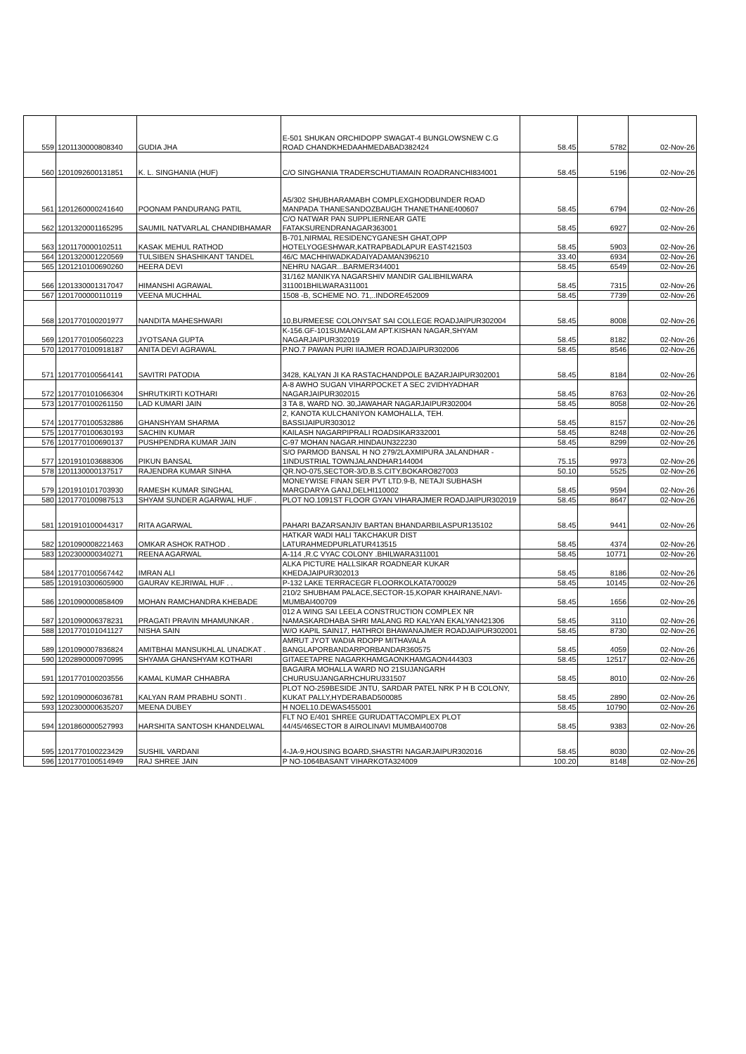| 559 | 1201130000808340 | GUDIA JHA | E-501 SHUKAN ORCHIDOPP SWAGAT-4 BUNGLOWSNEW C.G ROAD CHANDKHEDAAHMEDABAD382424 | 58.45 | 5782 | 02-Nov-26 |
| 560 | 1201092600131851 | K. L. SINGHANIA (HUF) | C/O SINGHANIA TRADERSCHUTIAMAIN ROADRANCHI834001 | 58.45 | 5196 | 02-Nov-26 |
| 561 | 1201260000241640 | POONAM PANDURANG PATIL | A5/302 SHUBHARAMABH COMPLEXGHODBUNDER ROAD MANPADA THANESANDOZBAUGH THANETHANE400607 | 58.45 | 6794 | 02-Nov-26 |
| 562 | 1201320001165295 | SAUMIL NATVARLAL CHANDIBHAMAR | C/O NATWAR PAN SUPPLIERNEAR GATE FATAKSURENDRANAGAR363001 | 58.45 | 6927 | 02-Nov-26 |
| 563 | 1201170000102511 | KASAK MEHUL RATHOD | B-701,NIRMAL RESIDENCYGANESH GHAT,OPP HOTELYOGESHWAR,KATRAPBADLAPUR EAST421503 | 58.45 | 5903 | 02-Nov-26 |
| 564 | 1201320001220569 | TULSIBEN SHASHIKANT TANDEL | 46/C MACHHIWADKADAIYADAMAN396210 | 33.40 | 6934 | 02-Nov-26 |
| 565 | 1201210100690260 | HEERA DEVI | NEHRU NAGAR...BARMER344001 | 58.45 | 6549 | 02-Nov-26 |
| 566 | 1201330001317047 | HIMANSHI AGRAWAL | 31/162 MANIKYA NAGARSHIV MANDIR GALIBHILWARA 311001BHILWARA311001 | 58.45 | 7315 | 02-Nov-26 |
| 567 | 1201700000110119 | VEENA MUCHHAL | 1508 -B, SCHEME NO. 71,..INDORE452009 | 58.45 | 7739 | 02-Nov-26 |
| 568 | 1201770100201977 | NANDITA MAHESHWARI | 10,BURMEESE COLONYSAT SAI COLLEGE ROADJAIPUR302004 | 58.45 | 8008 | 02-Nov-26 |
| 569 | 1201770100560223 | JYOTSANA GUPTA | K-156.GF-101SUMANGLAM APT.KISHAN NAGAR,SHYAM NAGARJAIPUR302019 | 58.45 | 8182 | 02-Nov-26 |
| 570 | 1201770100918187 | ANITA DEVI AGRAWAL | P.NO.7 PAWAN PURI IIAJMER ROADJAIPUR302006 | 58.45 | 8546 | 02-Nov-26 |
| 571 | 1201770100564141 | SAVITRI PATODIA | 3428, KALYAN JI KA RASTACHANDPOLE BAZARJAIPUR302001 | 58.45 | 8184 | 02-Nov-26 |
| 572 | 1201770101066304 | SHRUTKIRTI KOTHARI | A-8 AWHO SUGAN VIHARPOCKET A SEC 2VIDHYADHAR NAGARJAIPUR302015 | 58.45 | 8763 | 02-Nov-26 |
| 573 | 1201770100261150 | LAD KUMARI JAIN | 3 TA 8, WARD NO. 30,JAWAHAR NAGARJAIPUR302004 | 58.45 | 8058 | 02-Nov-26 |
| 574 | 1201770100532886 | GHANSHYAM SHARMA | 2, KANOTA KULCHANIYON KAMOHALLA, TEH. BASSIJAIPUR303012 | 58.45 | 8157 | 02-Nov-26 |
| 575 | 1201770100630193 | SACHIN KUMAR | KAILASH NAGARPIPRALI ROADSIKAR332001 | 58.45 | 8248 | 02-Nov-26 |
| 576 | 1201770100690137 | PUSHPENDRA KUMAR JAIN | C-97 MOHAN NAGAR.HINDAUN322230 | 58.45 | 8299 | 02-Nov-26 |
| 577 | 1201910103688306 | PIKUN BANSAL | S/O PARMOD BANSAL H NO 279/2LAXMIPURA JALANDHAR - 1INDUSTRIAL TOWNJALANDHAR144004 | 75.15 | 9973 | 02-Nov-26 |
| 578 | 1201130000137517 | RAJENDRA KUMAR SINHA | QR.NO-075,SECTOR-3/D,B.S.CITY,BOKARO827003 | 50.10 | 5525 | 02-Nov-26 |
| 579 | 1201910101703930 | RAMESH KUMAR SINGHAL | MONEYWISE FINAN SER PVT LTD.9-B, NETAJI SUBHASH MARGDARYA GANJ,DELHI110002 | 58.45 | 9594 | 02-Nov-26 |
| 580 | 1201770100987513 | SHYAM SUNDER AGARWAL HUF . | PLOT NO.1091ST FLOOR GYAN VIHARAJMER ROADJAIPUR302019 | 58.45 | 8647 | 02-Nov-26 |
| 581 | 1201910100044317 | RITA AGARWAL | PAHARI BAZARSANJIV BARTAN BHANDARBILASPUR135102 | 58.45 | 9441 | 02-Nov-26 |
| 582 | 1201090008221463 | OMKAR ASHOK RATHOD . | HATKAR WADI HALI TAKCHAKUR DIST LATURAHMEDPURLATUR413515 | 58.45 | 4374 | 02-Nov-26 |
| 583 | 1202300000340271 | REENA AGARWAL | A-114 ,R.C VYAC COLONY .BHILWARA311001 | 58.45 | 10771 | 02-Nov-26 |
| 584 | 1201770100567442 | IMRAN ALI | ALKA PICTURE HALLSIKAR ROADNEAR KUKAR KHEDAJAIPUR302013 | 58.45 | 8186 | 02-Nov-26 |
| 585 | 1201910300605900 | GAURAV KEJRIWAL HUF . . | P-132 LAKE TERRACEGR FLOORKOLKATA700029 | 58.45 | 10145 | 02-Nov-26 |
| 586 | 1201090000858409 | MOHAN RAMCHANDRA KHEBADE | 210/2 SHUBHAM PALACE,SECTOR-15,KOPAR KHAIRANE,NAVI-MUMBAI400709 | 58.45 | 1656 | 02-Nov-26 |
| 587 | 1201090006378231 | PRAGATI PRAVIN MHAMUNKAR . | 012 A WING SAI LEELA CONSTRUCTION COMPLEX NR NAMASKARDHABA SHRI MALANG RD KALYAN EKALYAN421306 | 58.45 | 3110 | 02-Nov-26 |
| 588 | 1201770101041127 | NISHA SAIN | W/O KAPIL SAIN17, HATHROI BHAWANAJMER ROADJAIPUR302001 | 58.45 | 8730 | 02-Nov-26 |
| 589 | 1201090007836824 | AMITBHAI MANSUKHLAL UNADKAT . | AMRUT JYOT WADIA RDOPP MITHAVALA BANGLAPORBANDARPORBANDAR360575 | 58.45 | 4059 | 02-Nov-26 |
| 590 | 1202890000970995 | SHYAMA GHANSHYAM KOTHARI | GITAEETAPRE NAGARKHAMGAONKHAMGAON444303 | 58.45 | 12517 | 02-Nov-26 |
| 591 | 1201770100203556 | KAMAL KUMAR CHHABRA | BAGAIRA MOHALLA WARD NO 21SUJANGARH CHURUSUJANGARHCHURU331507 | 58.45 | 8010 | 02-Nov-26 |
| 592 | 1201090006036781 | KALYAN RAM PRABHU SONTI . | PLOT NO-259BESIDE JNTU, SARDAR PATEL NRK P H B COLONY, KUKAT PALLY,HYDERABAD500085 | 58.45 | 2890 | 02-Nov-26 |
| 593 | 1202300000635207 | MEENA DUBEY | H NOEL10.DEWAS455001 | 58.45 | 10790 | 02-Nov-26 |
| 594 | 1201860000527993 | HARSHITA SANTOSH KHANDELWAL | FLT NO E/401 SHREE GURUDATTACOMPLEX PLOT 44/45/46SECTOR 8 AIROLINAVI MUMBAI400708 | 58.45 | 9383 | 02-Nov-26 |
| 595 | 1201770100223429 | SUSHIL VARDANI | 4-JA-9,HOUSING BOARD,SHASTRI NAGARJAIPUR302016 | 58.45 | 8030 | 02-Nov-26 |
| 596 | 1201770100514949 | RAJ SHREE JAIN | P NO-1064BASANT VIHARKOTA324009 | 100.20 | 8148 | 02-Nov-26 |